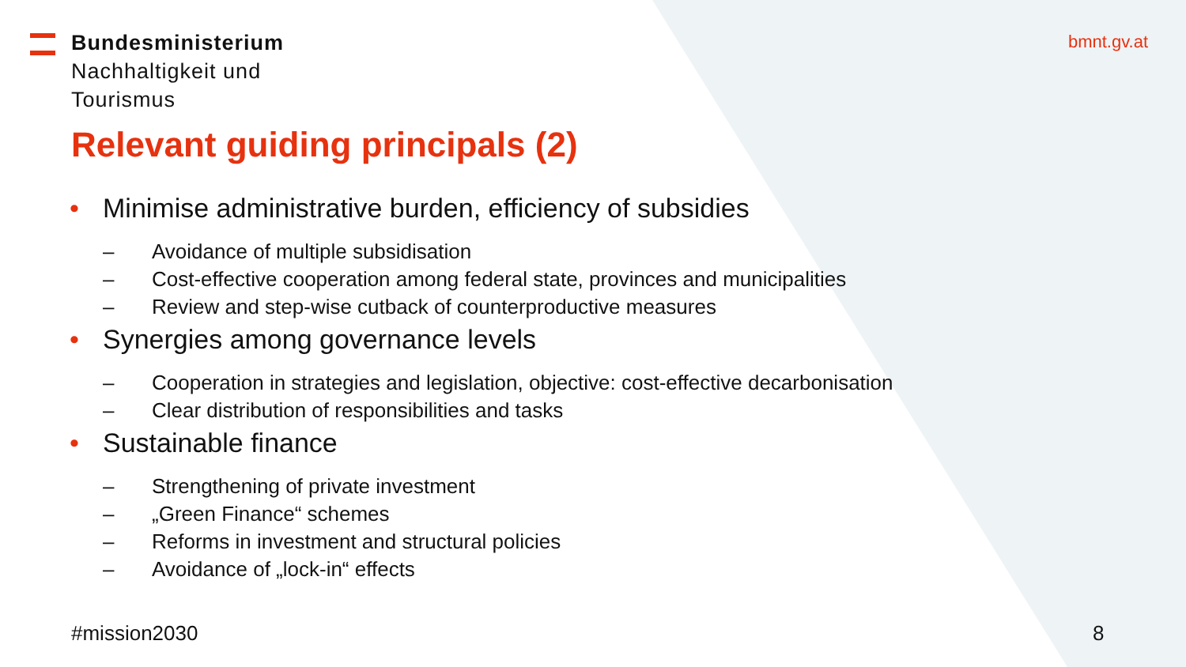Bundesministerium
Nachhaltigkeit und
Tourismus
bmnt.gv.at
Relevant guiding principals (2)
• Minimise administrative burden, efficiency of subsidies
– Avoidance of multiple subsidisation
– Cost-effective cooperation among federal state, provinces and municipalities
– Review and step-wise cutback of counterproductive measures
• Synergies among governance levels
– Cooperation in strategies and legislation, objective: cost-effective decarbonisation
– Clear distribution of responsibilities and tasks
• Sustainable finance
– Strengthening of private investment
– „Green Finance“ schemes
– Reforms in investment and structural policies
– Avoidance of „lock-in“ effects
#mission2030 8